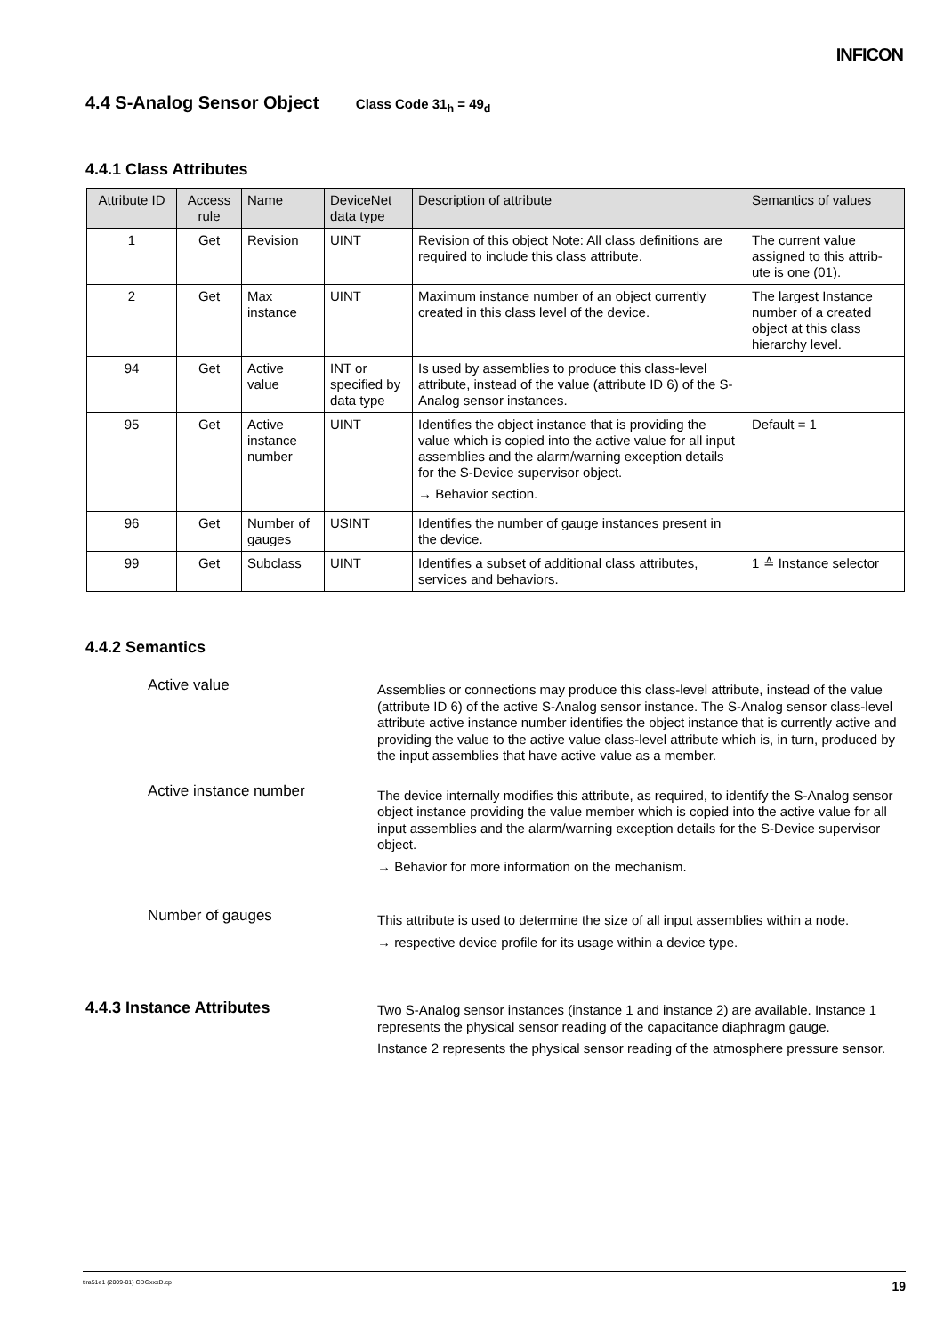INFICON
4.4 S-Analog Sensor Object Class Code 31<sub>h</sub> = 49<sub>d</sub>
4.4.1 Class Attributes
| Attribute ID | Access rule | Name | DeviceNet data type | Description of attribute | Semantics of values |
| --- | --- | --- | --- | --- | --- |
| 1 | Get | Revision | UINT | Revision of this object Note: All class definitions are required to include this class attribute. | The current value assigned to this attrib-ute is one (01). |
| 2 | Get | Max instance | UINT | Maximum instance number of an object currently created in this class level of the device. | The largest Instance number of a created object at this class hierarchy level. |
| 94 | Get | Active value | INT or specified by data type | Is used by assemblies to produce this class-level attribute, instead of the value (attribute ID 6) of the S-Analog sensor instances. | |
| 95 | Get | Active instance number | UINT | Identifies the object instance that is providing the value which is copied into the active value for all input assemblies and the alarm/warning exception details for the S-Device supervisor object. → Behavior section. | Default = 1 |
| 96 | Get | Number of gauges | USINT | Identifies the number of gauge instances present in the device. | |
| 99 | Get | Subclass | UINT | Identifies a subset of additional class attributes, services and behaviors. | 1 ≙ Instance selector |
4.4.2 Semantics
Active value
Assemblies or connections may produce this class-level attribute, instead of the value (attribute ID 6) of the active S-Analog sensor instance. The S-Analog sensor class-level attribute active instance number identifies the object instance that is currently active and providing the value to the active value class-level attribute which is, in turn, produced by the input assemblies that have active value as a member.
Active instance number
The device internally modifies this attribute, as required, to identify the S-Analog sensor object instance providing the value member which is copied into the active value for all input assemblies and the alarm/warning exception details for the S-Device supervisor object.
→ Behavior for more information on the mechanism.
Number of gauges
This attribute is used to determine the size of all input assemblies within a node.
→ respective device profile for its usage within a device type.
4.4.3 Instance Attributes
Two S-Analog sensor instances (instance 1 and instance 2) are available. Instance 1 represents the physical sensor reading of the capacitance diaphragm gauge.
Instance 2 represents the physical sensor reading of the atmosphere pressure sensor.
tira51e1 (2009-01) CDGxxxD.cp 19